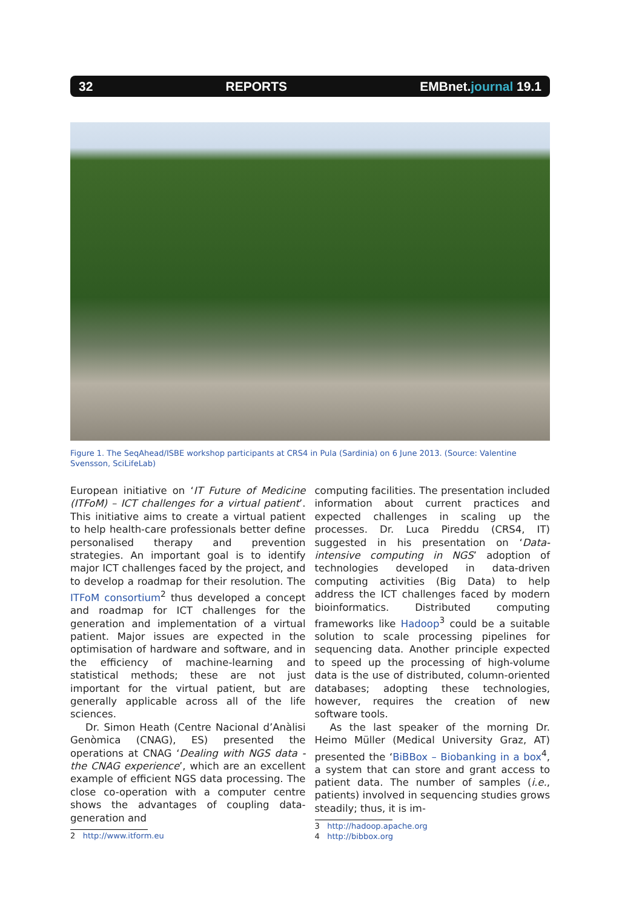32 REPORTS EMBnet.journal 19.1
Figure 1. The SeqAhead/ISBE workshop participants at CRS4 in Pula (Sardinia) on 6 June 2013. (Source: Valentine Svensson, SciLifeLab)
European initiative on ‘IT Future of Medicine (ITFoM) – ICT challenges for a virtual patient’. This initiative aims to create a virtual patient to help health-care professionals better define personalised therapy and prevention strategies. An important goal is to identify major ICT challenges faced by the project, and to develop a roadmap for their resolution. The ITFoM consortium<sup>2</sup> thus developed a concept and roadmap for ICT challenges for the generation and implementation of a virtual patient. Major issues are expected in the optimisation of hardware and software, and in the efficiency of machine-learning and statistical methods; these are not just important for the virtual patient, but are generally applicable across all of the life sciences.
Dr. Simon Heath (Centre Nacional d’Anàlisi Genòmica (CNAG), ES) presented the operations at CNAG ‘Dealing with NGS data - the CNAG experience’, which are an excellent example of efficient NGS data processing. The close co-operation with a computer centre shows the advantages of coupling data-generation and
2 http://www.itform.eu
computing facilities. The presentation included information about current practices and expected challenges in scaling up the processes. Dr. Luca Pireddu (CRS4, IT) suggested in his presentation on ‘Data-intensive computing in NGS’ adoption of technologies developed in data-driven computing activities (Big Data) to help address the ICT challenges faced by modern bioinformatics. Distributed computing frameworks like Hadoop<sup>3</sup> could be a suitable solution to scale processing pipelines for sequencing data. Another principle expected to speed up the processing of high-volume data is the use of distributed, column-oriented databases; adopting these technologies, however, requires the creation of new software tools.
As the last speaker of the morning Dr. Heimo Müller (Medical University Graz, AT) presented the ‘BiBBox – Biobanking in a box<sup>4</sup>, a system that can store and grant access to patient data. The number of samples (i.e., patients) involved in sequencing studies grows steadily; thus, it is im-
3 http://hadoop.apache.org
4 http://bibbox.org